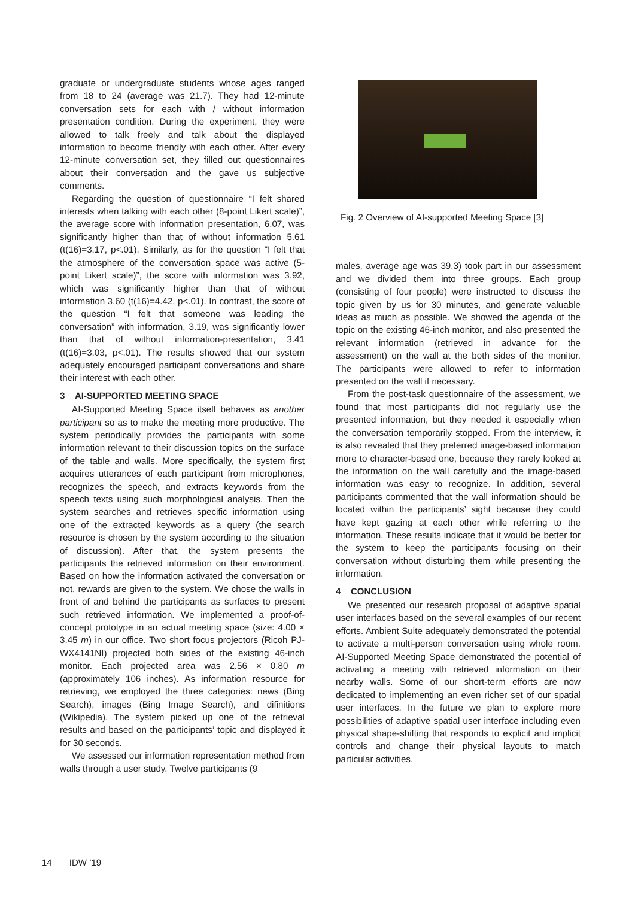graduate or undergraduate students whose ages ranged from 18 to 24 (average was 21.7). They had 12-minute conversation sets for each with / without information presentation condition. During the experiment, they were allowed to talk freely and talk about the displayed information to become friendly with each other. After every 12-minute conversation set, they filled out questionnaires about their conversation and the gave us subjective comments.
Regarding the question of questionnaire “I felt shared interests when talking with each other (8-point Likert scale)”, the average score with information presentation, 6.07, was significantly higher than that of without information 5.61 (t(16)=3.17, p<.01). Similarly, as for the question “I felt that the atmosphere of the conversation space was active (5-point Likert scale)”, the score with information was 3.92, which was significantly higher than that of without information 3.60 (t(16)=4.42, p<.01). In contrast, the score of the question “I felt that someone was leading the conversation” with information, 3.19, was significantly lower than that of without information-presentation, 3.41 (t(16)=3.03, p<.01). The results showed that our system adequately encouraged participant conversations and share their interest with each other.
3 AI-SUPPORTED MEETING SPACE
AI-Supported Meeting Space itself behaves as another participant so as to make the meeting more productive. The system periodically provides the participants with some information relevant to their discussion topics on the surface of the table and walls. More specifically, the system first acquires utterances of each participant from microphones, recognizes the speech, and extracts keywords from the speech texts using such morphological analysis. Then the system searches and retrieves specific information using one of the extracted keywords as a query (the search resource is chosen by the system according to the situation of discussion). After that, the system presents the participants the retrieved information on their environment. Based on how the information activated the conversation or not, rewards are given to the system. We chose the walls in front of and behind the participants as surfaces to present such retrieved information. We implemented a proof-of-concept prototype in an actual meeting space (size: 4.00 × 3.45 m) in our office. Two short focus projectors (Ricoh PJ-WX4141NI) projected both sides of the existing 46-inch monitor. Each projected area was 2.56 × 0.80 m (approximately 106 inches). As information resource for retrieving, we employed the three categories: news (Bing Search), images (Bing Image Search), and difinitions (Wikipedia). The system picked up one of the retrieval results and based on the participants’ topic and displayed it for 30 seconds.
We assessed our information representation method from walls through a user study. Twelve participants (9
Fig. 2 Overview of AI-supported Meeting Space [3]
males, average age was 39.3) took part in our assessment and we divided them into three groups. Each group (consisting of four people) were instructed to discuss the topic given by us for 30 minutes, and generate valuable ideas as much as possible. We showed the agenda of the topic on the existing 46-inch monitor, and also presented the relevant information (retrieved in advance for the assessment) on the wall at the both sides of the monitor. The participants were allowed to refer to information presented on the wall if necessary.
From the post-task questionnaire of the assessment, we found that most participants did not regularly use the presented information, but they needed it especially when the conversation temporarily stopped. From the interview, it is also revealed that they preferred image-based information more to character-based one, because they rarely looked at the information on the wall carefully and the image-based information was easy to recognize. In addition, several participants commented that the wall information should be located within the participants’ sight because they could have kept gazing at each other while referring to the information. These results indicate that it would be better for the system to keep the participants focusing on their conversation without disturbing them while presenting the information.
4 CONCLUSION
We presented our research proposal of adaptive spatial user interfaces based on the several examples of our recent efforts. Ambient Suite adequately demonstrated the potential to activate a multi-person conversation using whole room. AI-Supported Meeting Space demonstrated the potential of activating a meeting with retrieved information on their nearby walls. Some of our short-term efforts are now dedicated to implementing an even richer set of our spatial user interfaces. In the future we plan to explore more possibilities of adaptive spatial user interface including even physical shape-shifting that responds to explicit and implicit controls and change their physical layouts to match particular activities.
14 IDW ’19